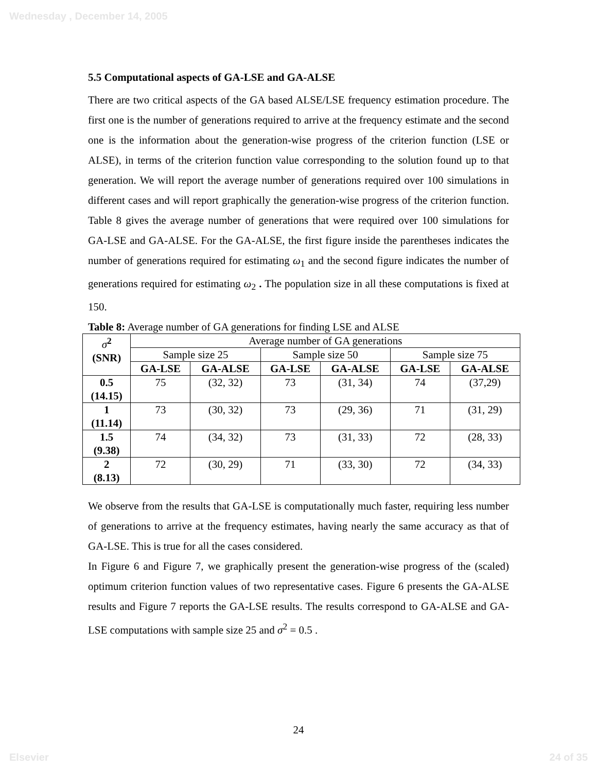Wednesday , December 14, 2005
5.5 Computational aspects of GA-LSE and GA-ALSE
There are two critical aspects of the GA based ALSE/LSE frequency estimation procedure. The first one is the number of generations required to arrive at the frequency estimate and the second one is the information about the generation-wise progress of the criterion function (LSE or ALSE), in terms of the criterion function value corresponding to the solution found up to that generation. We will report the average number of generations required over 100 simulations in different cases and will report graphically the generation-wise progress of the criterion function. Table 8 gives the average number of generations that were required over 100 simulations for GA-LSE and GA-ALSE. For the GA-ALSE, the first figure inside the parentheses indicates the number of generations required for estimating ω<sub>1</sub> and the second figure indicates the number of generations required for estimating ω<sub>2</sub> . The population size in all these computations is fixed at 150.
Table 8: Average number of GA generations for finding LSE and ALSE
| σ<sup>2</sup> (SNR) | Average number of GA generations | | | | | |
| | Sample size 25 | | Sample size 50 | | Sample size 75 | |
| | GA-LSE | GA-ALSE | GA-LSE | GA-ALSE | GA-LSE | GA-ALSE |
| 0.5 (14.15) | 75 | (32, 32) | 73 | (31, 34) | 74 | (37,29) |
| 1 (11.14) | 73 | (30, 32) | 73 | (29, 36) | 71 | (31, 29) |
| 1.5 (9.38) | 74 | (34, 32) | 73 | (31, 33) | 72 | (28, 33) |
| 2 (8.13) | 72 | (30, 29) | 71 | (33, 30) | 72 | (34, 33) |
We observe from the results that GA-LSE is computationally much faster, requiring less number of generations to arrive at the frequency estimates, having nearly the same accuracy as that of GA-LSE. This is true for all the cases considered.
In Figure 6 and Figure 7, we graphically present the generation-wise progress of the (scaled) optimum criterion function values of two representative cases. Figure 6 presents the GA-ALSE results and Figure 7 reports the GA-LSE results. The results correspond to GA-ALSE and GA-LSE computations with sample size 25 and σ<sup>2</sup> = 0.5 .
24
Elsevier 24 of 35